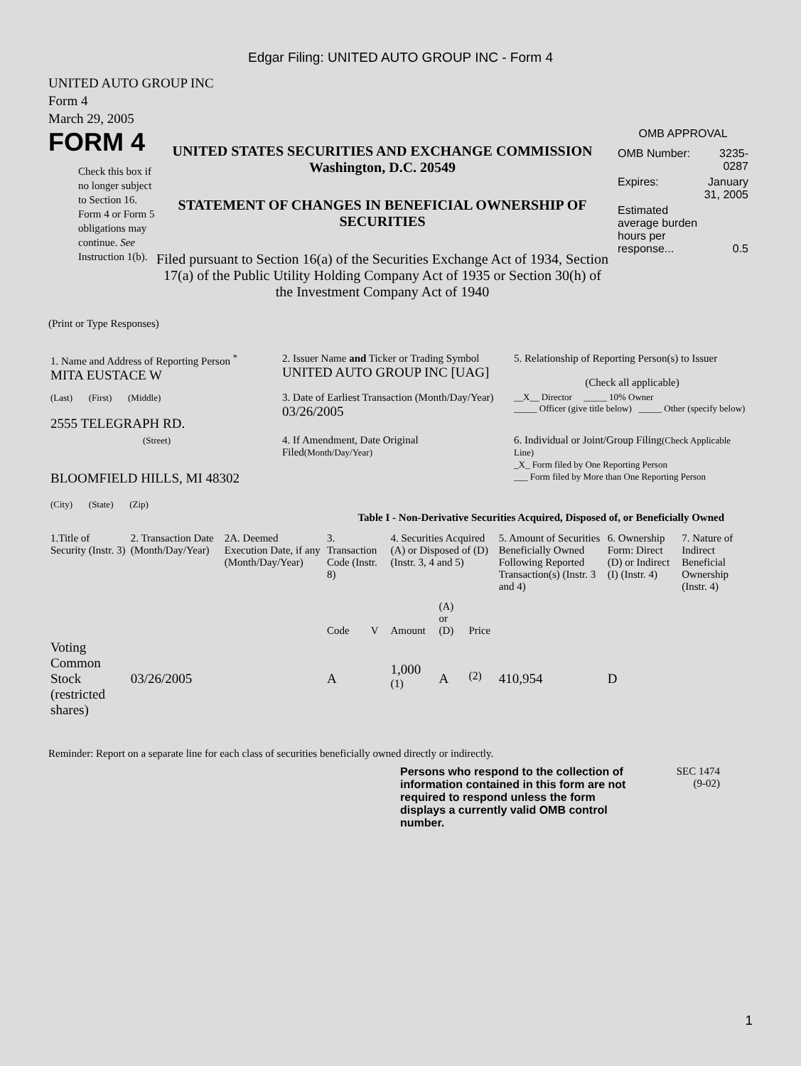Edgar Filing: UNITED AUTO GROUP INC - Form 4
UNITED AUTO GROUP INC
Form 4
March 29, 2005
FORM 4
Check this box if no longer subject to Section 16. Form 4 or Form 5 obligations may continue. See Instruction 1(b).
UNITED STATES SECURITIES AND EXCHANGE COMMISSION
Washington, D.C. 20549
STATEMENT OF CHANGES IN BENEFICIAL OWNERSHIP OF SECURITIES
Filed pursuant to Section 16(a) of the Securities Exchange Act of 1934, Section 17(a) of the Public Utility Holding Company Act of 1935 or Section 30(h) of the Investment Company Act of 1940
OMB APPROVAL
| OMB Number: | 3235-0287 |
| Expires: | January 31, 2005 |
| Estimated average burden hours per response... | 0.5 |
(Print or Type Responses)
| 1. Name and Address of Reporting Person <sup>*</sup> MITA EUSTACE W | 2. Issuer Name and Ticker or Trading Symbol UNITED AUTO GROUP INC [UAG] | 5. Relationship of Reporting Person(s) to Issuer (Check all applicable) |
| (Last) (First) (Middle) 2555 TELEGRAPH RD. | 3. Date of Earliest Transaction (Month/Day/Year) 03/26/2005 | __X__ Director _____ 10% Owner _____ Officer (give title below) _____ Other (specify below) |
| (Street) BLOOMFIELD HILLS, MI 48302 (City) (State) (Zip) | 4. If Amendment, Date Original Filed (Month/Day/Year) | 6. Individual or Joint/Group Filing (Check Applicable Line) _X_ Form filed by One Reporting Person ___ Form filed by More than One Reporting Person |
Table I - Non-Derivative Securities Acquired, Disposed of, or Beneficially Owned
| 1.Title of Security (Instr. 3) | 2. Transaction Date (Month/Day/Year) | 2A. Deemed Execution Date, if any (Month/Day/Year) | 3. Transaction Code (Instr. 8) | | 4. Securities Acquired (A) or Disposed of (D) (Instr. 3, 4 and 5) | | | 5. Amount of Securities Beneficially Owned Following Reported Transaction(s) (Instr. 3 and 4) | 6. Ownership Form: Direct (D) or Indirect (I) (Instr. 4) | 7. Nature of Indirect Beneficial Ownership (Instr. 4) |
| --- | --- | --- | --- | --- | --- | --- | --- | --- | --- | --- |
| | | | Code | V | Amount | (A) or (D) | Price | | | |
| Voting Common Stock (restricted shares) | 03/26/2005 | | A | | 1,000 <sup>(1)</sup> | A | <sup>(2)</sup> | 410,954 | D | |
Reminder: Report on a separate line for each class of securities beneficially owned directly or indirectly.
Persons who respond to the collection of information contained in this form are not required to respond unless the form displays a currently valid OMB control number.
SEC 1474
(9-02)
1